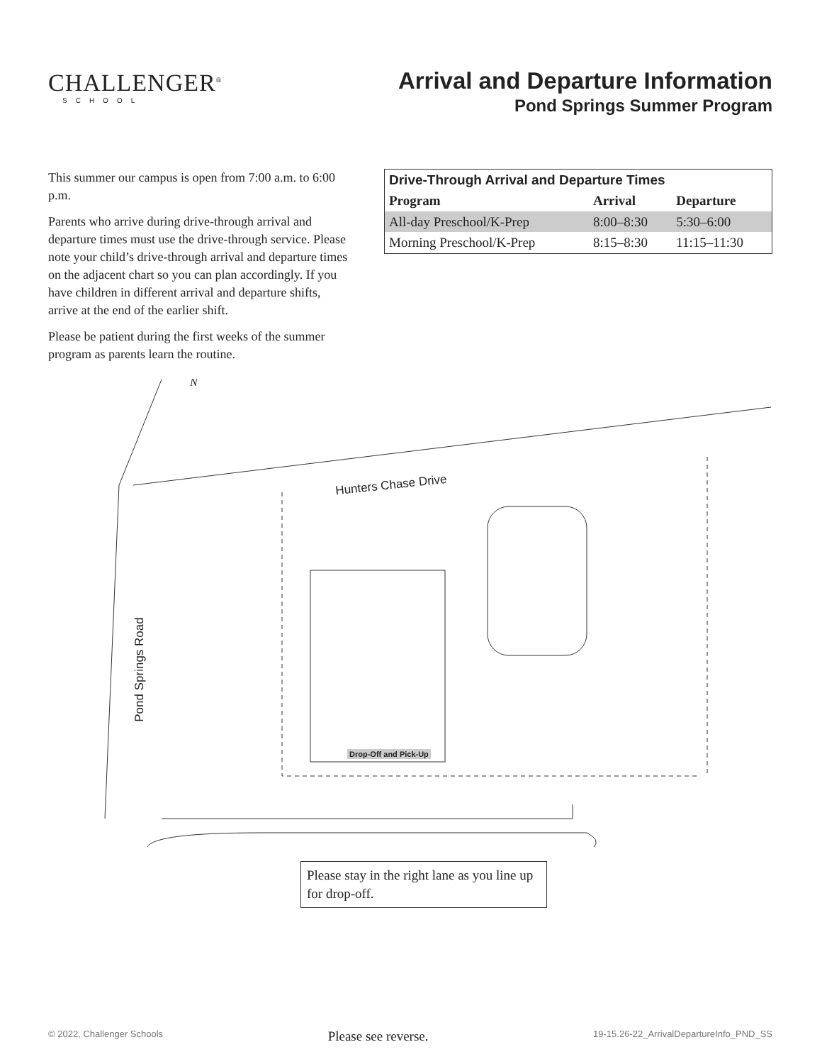CHALLENGER<sup>®</sup>
SCHOOL
Arrival and Departure Information
Pond Springs Summer Program
This summer our campus is open from 7:00 a.m. to 6:00 p.m.
Parents who arrive during drive-through arrival and departure times must use the drive-through service. Please note your child’s drive-through arrival and departure times on the adjacent chart so you can plan accordingly. If you have children in different arrival and departure shifts, arrive at the end of the earlier shift.
Please be patient during the first weeks of the summer program as parents learn the routine.
| Drive-Through Arrival and Departure Times | | |
| --- | --- | --- |
| Program | Arrival | Departure |
| All-day Preschool/K-Prep | 8:00–8:30 | 5:30–6:00 |
| Morning Preschool/K-Prep | 8:15–8:30 | 11:15–11:30 |
N
Hunters Chase Drive
Pond Springs Road
Drop-Off and Pick-Up
Please stay in the right lane as you line up for drop-off.
© 2022, Challenger Schools Please see reverse. 19-15.26-22_ArrivalDepartureInfo_PND_SS